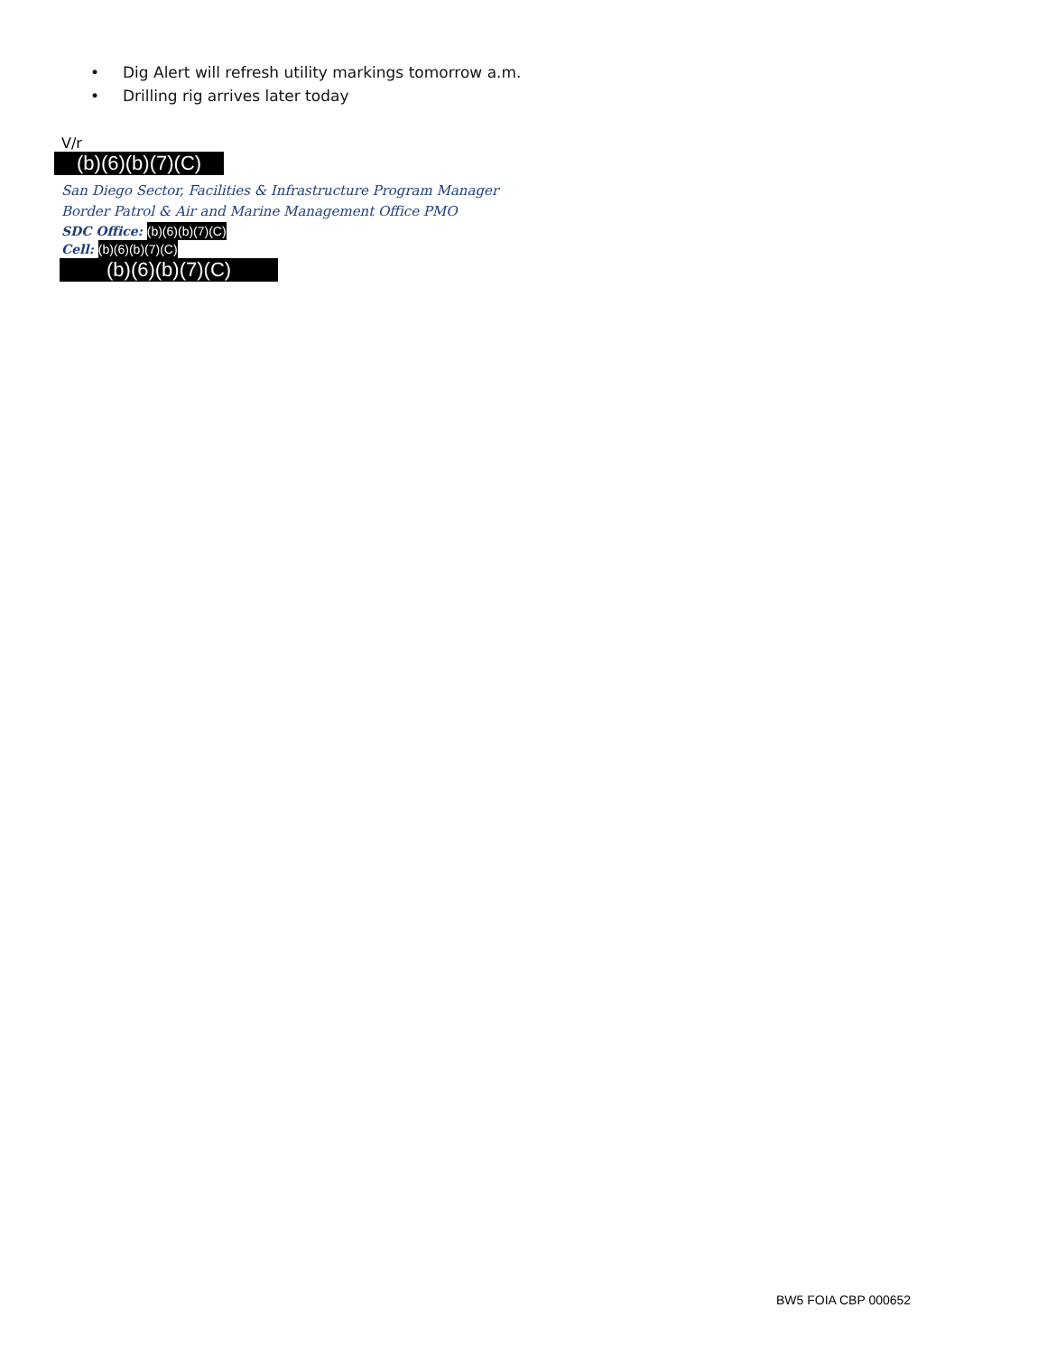• Dig Alert will refresh utility markings tomorrow a.m.
• Drilling rig arrives later today
V/r
(b)(6)(b)(7)(C)
San Diego Sector, Facilities & Infrastructure Program Manager
Border Patrol & Air and Marine Management Office PMO
SDC Office: (b)(6)(b)(7)(C)
Cell: (b)(6)(b)(7)(C)
(b)(6)(b)(7)(C)
BW5 FOIA CBP 000652